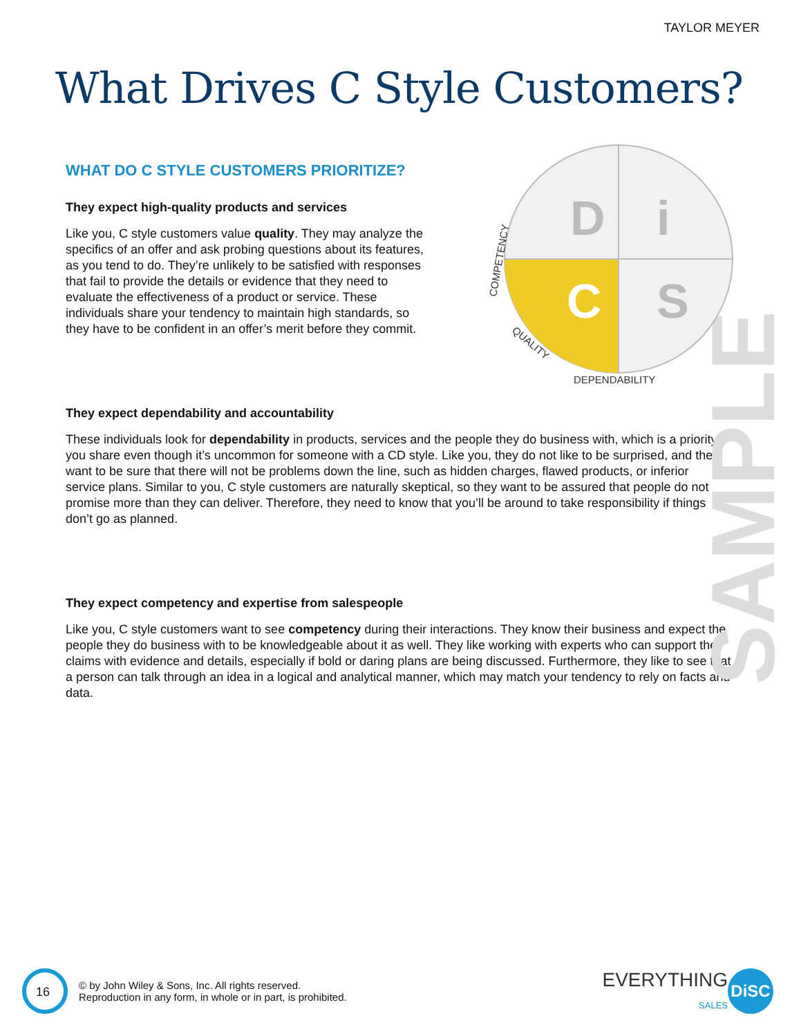SAMPLE
TAYLOR MEYER
What Drives C Style Customers?
D
i
C
S
COMPETENCY
QUALITY
DEPENDABILITY
WHAT DO C STYLE CUSTOMERS PRIORITIZE?
They expect high-quality products and services
Like you, C style customers value quality. They may analyze the specifics of an offer and ask probing questions about its features, as you tend to do. They’re unlikely to be satisfied with responses that fail to provide the details or evidence that they need to evaluate the effectiveness of a product or service. These individuals share your tendency to maintain high standards, so they have to be confident in an offer’s merit before they commit.
They expect dependability and accountability
These individuals look for dependability in products, services and the people they do business with, which is a priority you share even though it’s uncommon for someone with a CD style. Like you, they do not like to be surprised, and they want to be sure that there will not be problems down the line, such as hidden charges, flawed products, or inferior service plans. Similar to you, C style customers are naturally skeptical, so they want to be assured that people do not promise more than they can deliver. Therefore, they need to know that you’ll be around to take responsibility if things don’t go as planned.
They expect competency and expertise from salespeople
Like you, C style customers want to see competency during their interactions. They know their business and expect the people they do business with to be knowledgeable about it as well. They like working with experts who can support their claims with evidence and details, especially if bold or daring plans are being discussed. Furthermore, they like to see that a person can talk through an idea in a logical and analytical manner, which may match your tendency to rely on facts and data.
16
© by John Wiley & Sons, Inc. All rights reserved.
Reproduction in any form, in whole or in part, is prohibited.
EVERYTHING
SALES
DiSC